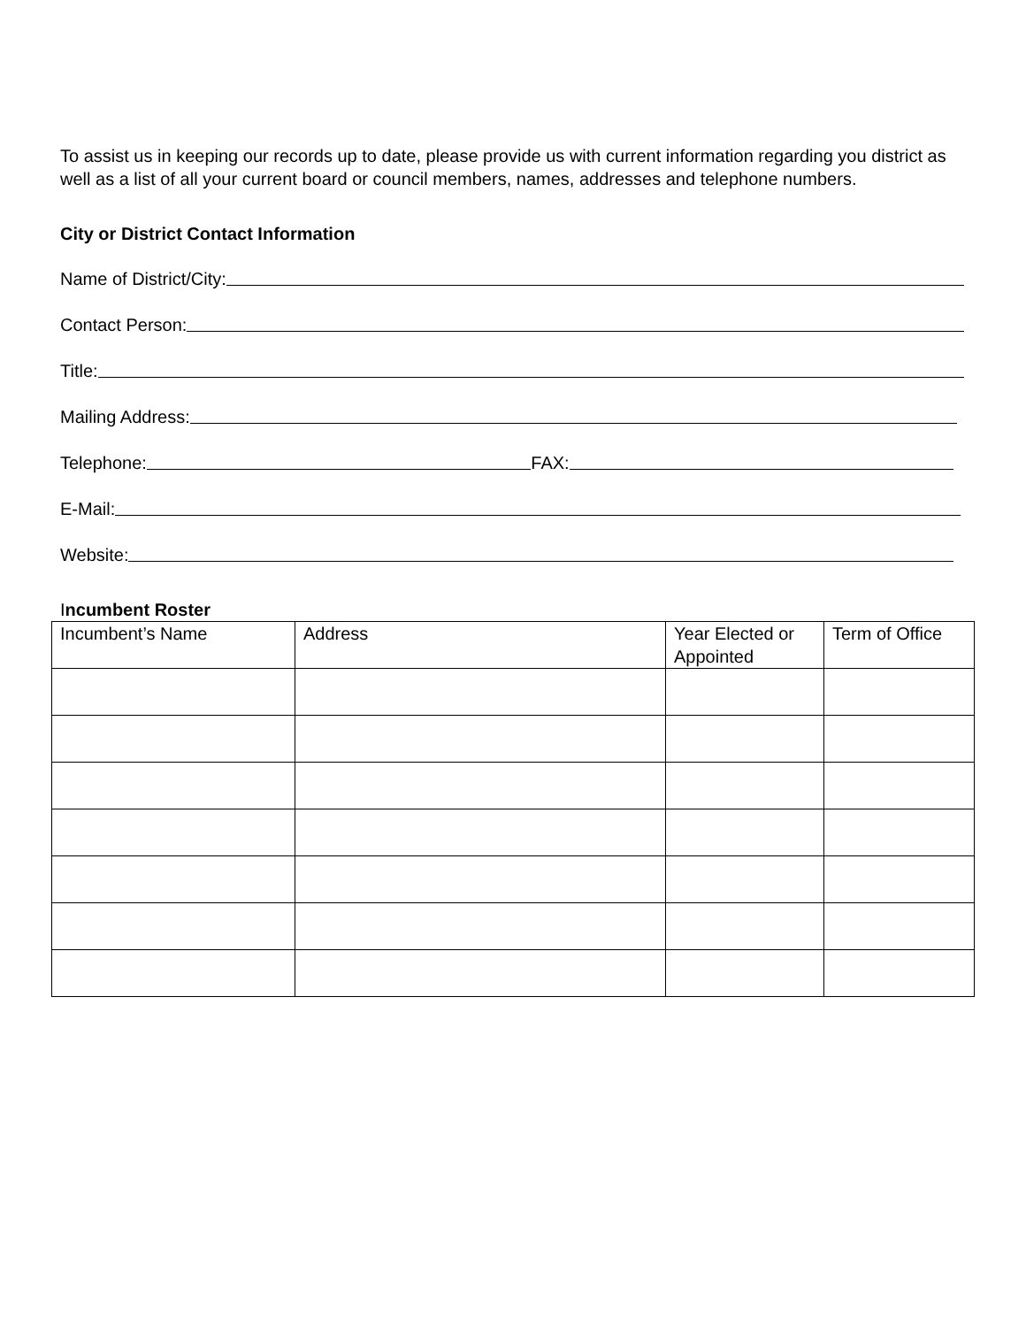To assist us in keeping our records up to date, please provide us with current information regarding you district as well as a list of all your current board or council members, names, addresses and telephone numbers.
City or District Contact Information
Name of District/City:
Contact Person:
Title:
Mailing Address:
Telephone: FAX:
E-Mail:
Website:
Incumbent Roster
| Incumbent’s Name | Address | Year Elected or Appointed | Term of Office |
| --- | --- | --- | --- |